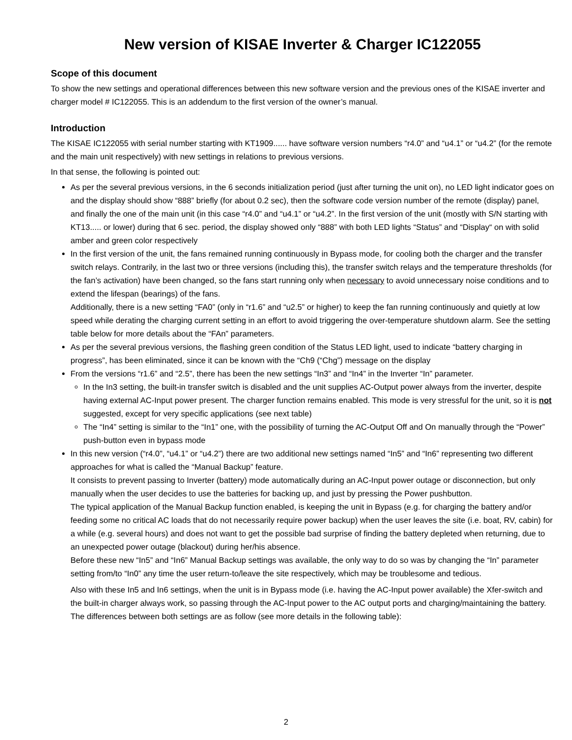New version of KISAE Inverter & Charger IC122055
Scope of this document
To show the new settings and operational differences between this new software version and the previous ones of the KISAE inverter and charger model # IC122055. This is an addendum to the first version of the owner’s manual.
Introduction
The KISAE IC122055 with serial number starting with KT1909...... have software version numbers “r4.0” and “u4.1” or “u4.2” (for the remote and the main unit respectively) with new settings in relations to previous versions.
In that sense, the following is pointed out:
As per the several previous versions, in the 6 seconds initialization period (just after turning the unit on), no LED light indicator goes on and the display should show “888” briefly (for about 0.2 sec), then the software code version number of the remote (display) panel, and finally the one of the main unit (in this case “r4.0” and “u4.1” or “u4.2”. In the first version of the unit (mostly with S/N starting with KT13..... or lower) during that 6 sec. period, the display showed only “888” with both LED lights “Status” and “Display“ on with solid amber and green color respectively
In the first version of the unit, the fans remained running continuously in Bypass mode, for cooling both the charger and the transfer switch relays. Contrarily, in the last two or three versions (including this), the transfer switch relays and the temperature thresholds (for the fan’s activation) have been changed, so the fans start running only when necessary to avoid unnecessary noise conditions and to extend the lifespan (bearings) of the fans.
Additionally, there is a new setting “FA0” (only in “r1.6” and “u2.5” or higher) to keep the fan running continuously and quietly at low speed while derating the charging current setting in an effort to avoid triggering the over-temperature shutdown alarm. See the setting table below for more details about the “FAn” parameters.
As per the several previous versions, the flashing green condition of the Status LED light, used to indicate “battery charging in progress”, has been eliminated, since it can be known with the “Ch9 (“Chg”) message on the display
From the versions “r1.6” and “2.5”, there has been the new settings “In3” and “In4” in the Inverter “In” parameter.
In the In3 setting, the built-in transfer switch is disabled and the unit supplies AC-Output power always from the inverter, despite having external AC-Input power present. The charger function remains enabled. This mode is very stressful for the unit, so it is not suggested, except for very specific applications (see next table)
The “In4” setting is similar to the “In1” one, with the possibility of turning the AC-Output Off and On manually through the “Power” push-button even in bypass mode
In this new version (“r4.0”, “u4.1” or “u4.2”) there are two additional new settings named “In5” and “In6” representing two different approaches for what is called the “Manual Backup” feature.
It consists to prevent passing to Inverter (battery) mode automatically during an AC-Input power outage or disconnection, but only manually when the user decides to use the batteries for backing up, and just by pressing the Power pushbutton.
The typical application of the Manual Backup function enabled, is keeping the unit in Bypass (e.g. for charging the battery and/or feeding some no critical AC loads that do not necessarily require power backup) when the user leaves the site (i.e. boat, RV, cabin) for a while (e.g. several hours) and does not want to get the possible bad surprise of finding the battery depleted when returning, due to an unexpected power outage (blackout) during her/his absence.
Before these new “In5” and “In6” Manual Backup settings was available, the only way to do so was by changing the “In” parameter setting from/to “In0” any time the user return-to/leave the site respectively, which may be troublesome and tedious.
Also with these In5 and In6 settings, when the unit is in Bypass mode (i.e. having the AC-Input power available) the Xfer-switch and the built-in charger always work, so passing through the AC-Input power to the AC output ports and charging/maintaining the battery.
The differences between both settings are as follow (see more details in the following table):
2